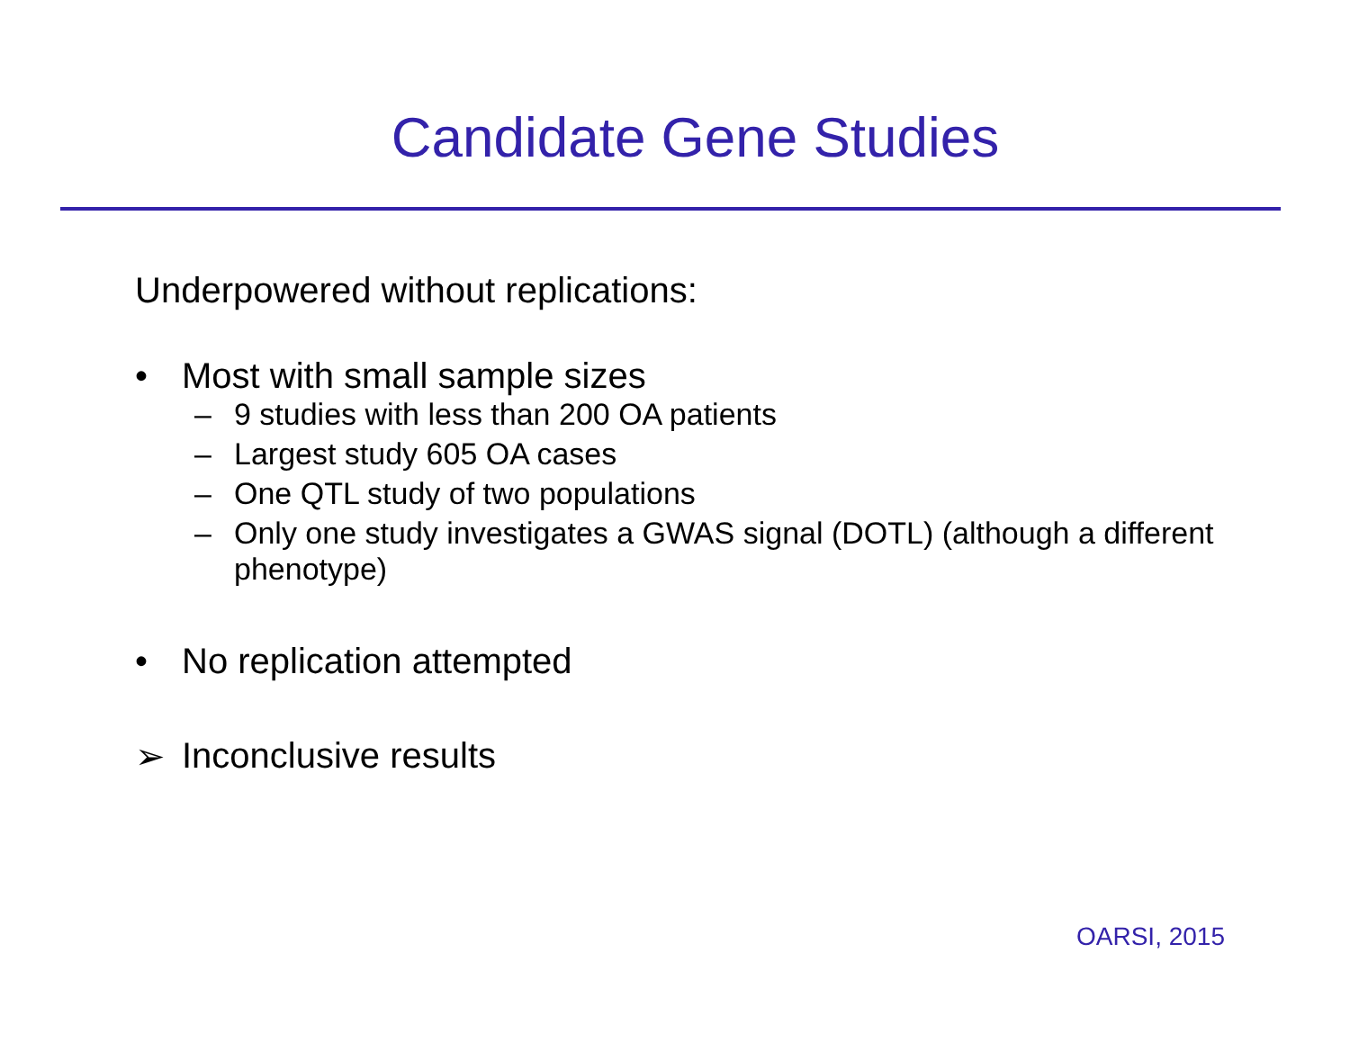Candidate Gene Studies
Underpowered without replications:
• Most with small sample sizes
– 9 studies with less than 200 OA patients
– Largest study 605 OA cases
– One QTL study of two populations
– Only one study investigates a GWAS signal (DOTL) (although a different phenotype)
• No replication attempted
➢ Inconclusive results
OARSI, 2015